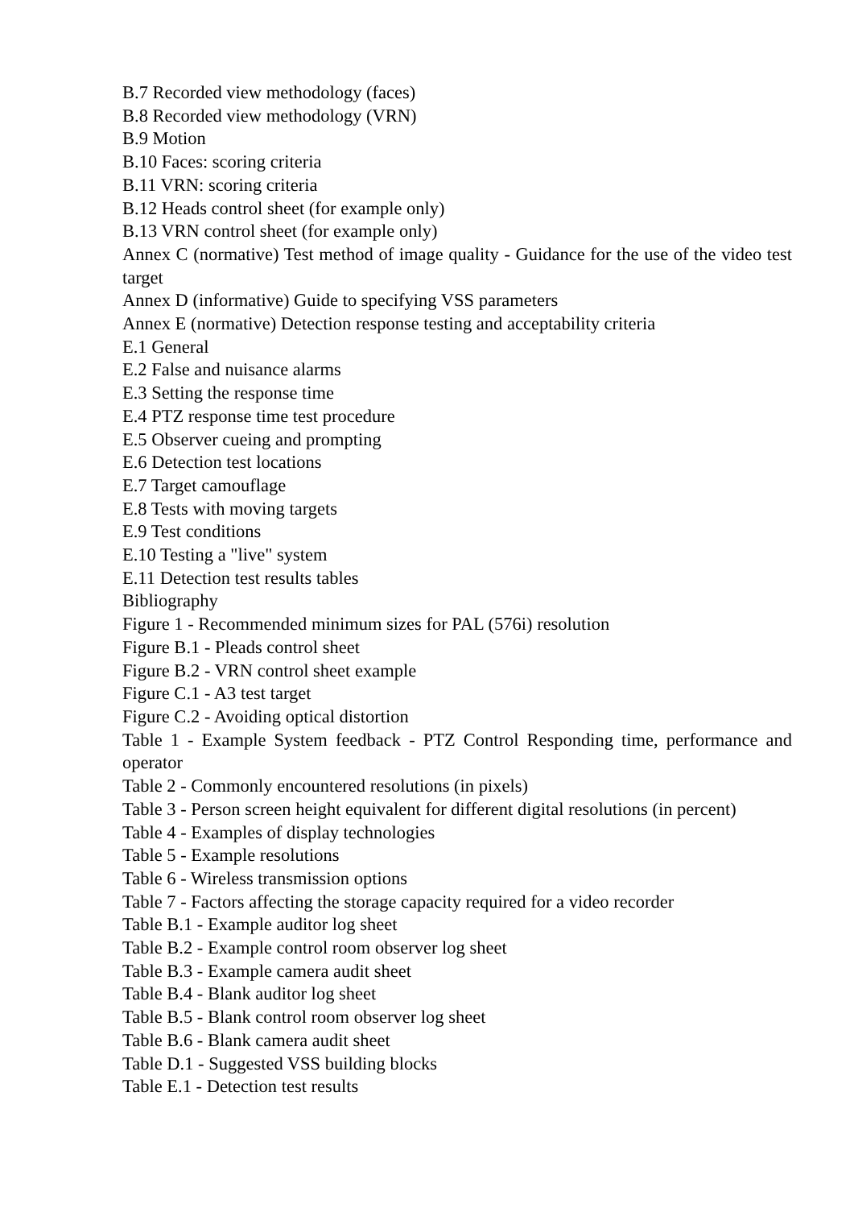B.7 Recorded view methodology (faces)
B.8 Recorded view methodology (VRN)
B.9 Motion
B.10 Faces: scoring criteria
B.11 VRN: scoring criteria
B.12 Heads control sheet (for example only)
B.13 VRN control sheet (for example only)
Annex C (normative) Test method of image quality - Guidance for the use of the video test target
Annex D (informative) Guide to specifying VSS parameters
Annex E (normative) Detection response testing and acceptability criteria
E.1 General
E.2 False and nuisance alarms
E.3 Setting the response time
E.4 PTZ response time test procedure
E.5 Observer cueing and prompting
E.6 Detection test locations
E.7 Target camouflage
E.8 Tests with moving targets
E.9 Test conditions
E.10 Testing a "live" system
E.11 Detection test results tables
Bibliography
Figure 1 - Recommended minimum sizes for PAL (576i) resolution
Figure B.1 - Pleads control sheet
Figure B.2 - VRN control sheet example
Figure C.1 - A3 test target
Figure C.2 - Avoiding optical distortion
Table 1 - Example System feedback - PTZ Control Responding time, performance and operator
Table 2 - Commonly encountered resolutions (in pixels)
Table 3 - Person screen height equivalent for different digital resolutions (in percent)
Table 4 - Examples of display technologies
Table 5 - Example resolutions
Table 6 - Wireless transmission options
Table 7 - Factors affecting the storage capacity required for a video recorder
Table B.1 - Example auditor log sheet
Table B.2 - Example control room observer log sheet
Table B.3 - Example camera audit sheet
Table B.4 - Blank auditor log sheet
Table B.5 - Blank control room observer log sheet
Table B.6 - Blank camera audit sheet
Table D.1 - Suggested VSS building blocks
Table E.1 - Detection test results